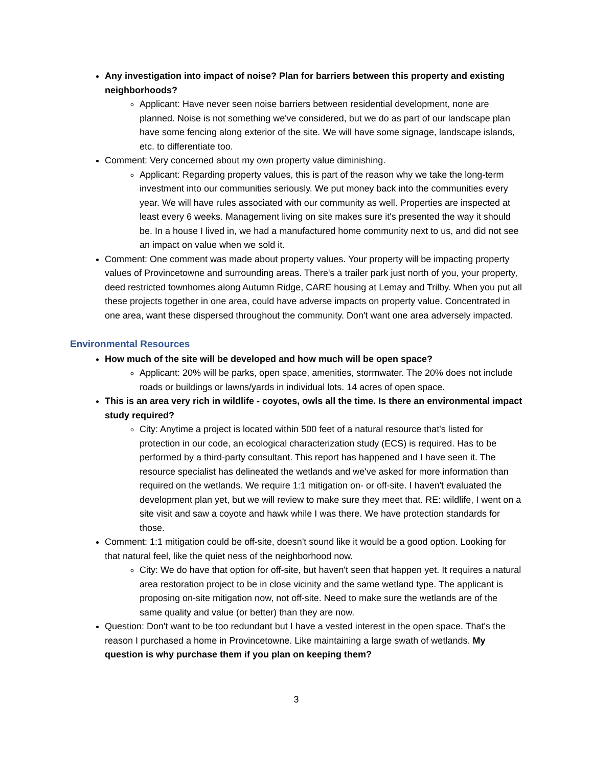Any investigation into impact of noise? Plan for barriers between this property and existing neighborhoods?
Applicant: Have never seen noise barriers between residential development, none are planned. Noise is not something we've considered, but we do as part of our landscape plan have some fencing along exterior of the site. We will have some signage, landscape islands, etc. to differentiate too.
Comment: Very concerned about my own property value diminishing.
Applicant: Regarding property values, this is part of the reason why we take the long-term investment into our communities seriously. We put money back into the communities every year. We will have rules associated with our community as well. Properties are inspected at least every 6 weeks. Management living on site makes sure it's presented the way it should be. In a house I lived in, we had a manufactured home community next to us, and did not see an impact on value when we sold it.
Comment: One comment was made about property values. Your property will be impacting property values of Provincetowne and surrounding areas. There's a trailer park just north of you, your property, deed restricted townhomes along Autumn Ridge, CARE housing at Lemay and Trilby. When you put all these projects together in one area, could have adverse impacts on property value. Concentrated in one area, want these dispersed throughout the community. Don't want one area adversely impacted.
Environmental Resources
How much of the site will be developed and how much will be open space?
Applicant: 20% will be parks, open space, amenities, stormwater. The 20% does not include roads or buildings or lawns/yards in individual lots. 14 acres of open space.
This is an area very rich in wildlife - coyotes, owls all the time. Is there an environmental impact study required?
City: Anytime a project is located within 500 feet of a natural resource that's listed for protection in our code, an ecological characterization study (ECS) is required. Has to be performed by a third-party consultant. This report has happened and I have seen it. The resource specialist has delineated the wetlands and we've asked for more information than required on the wetlands. We require 1:1 mitigation on- or off-site. I haven't evaluated the development plan yet, but we will review to make sure they meet that. RE: wildlife, I went on a site visit and saw a coyote and hawk while I was there. We have protection standards for those.
Comment: 1:1 mitigation could be off-site, doesn't sound like it would be a good option. Looking for that natural feel, like the quiet ness of the neighborhood now.
City: We do have that option for off-site, but haven't seen that happen yet. It requires a natural area restoration project to be in close vicinity and the same wetland type. The applicant is proposing on-site mitigation now, not off-site. Need to make sure the wetlands are of the same quality and value (or better) than they are now.
Question: Don't want to be too redundant but I have a vested interest in the open space. That's the reason I purchased a home in Provincetowne. Like maintaining a large swath of wetlands. My question is why purchase them if you plan on keeping them?
3